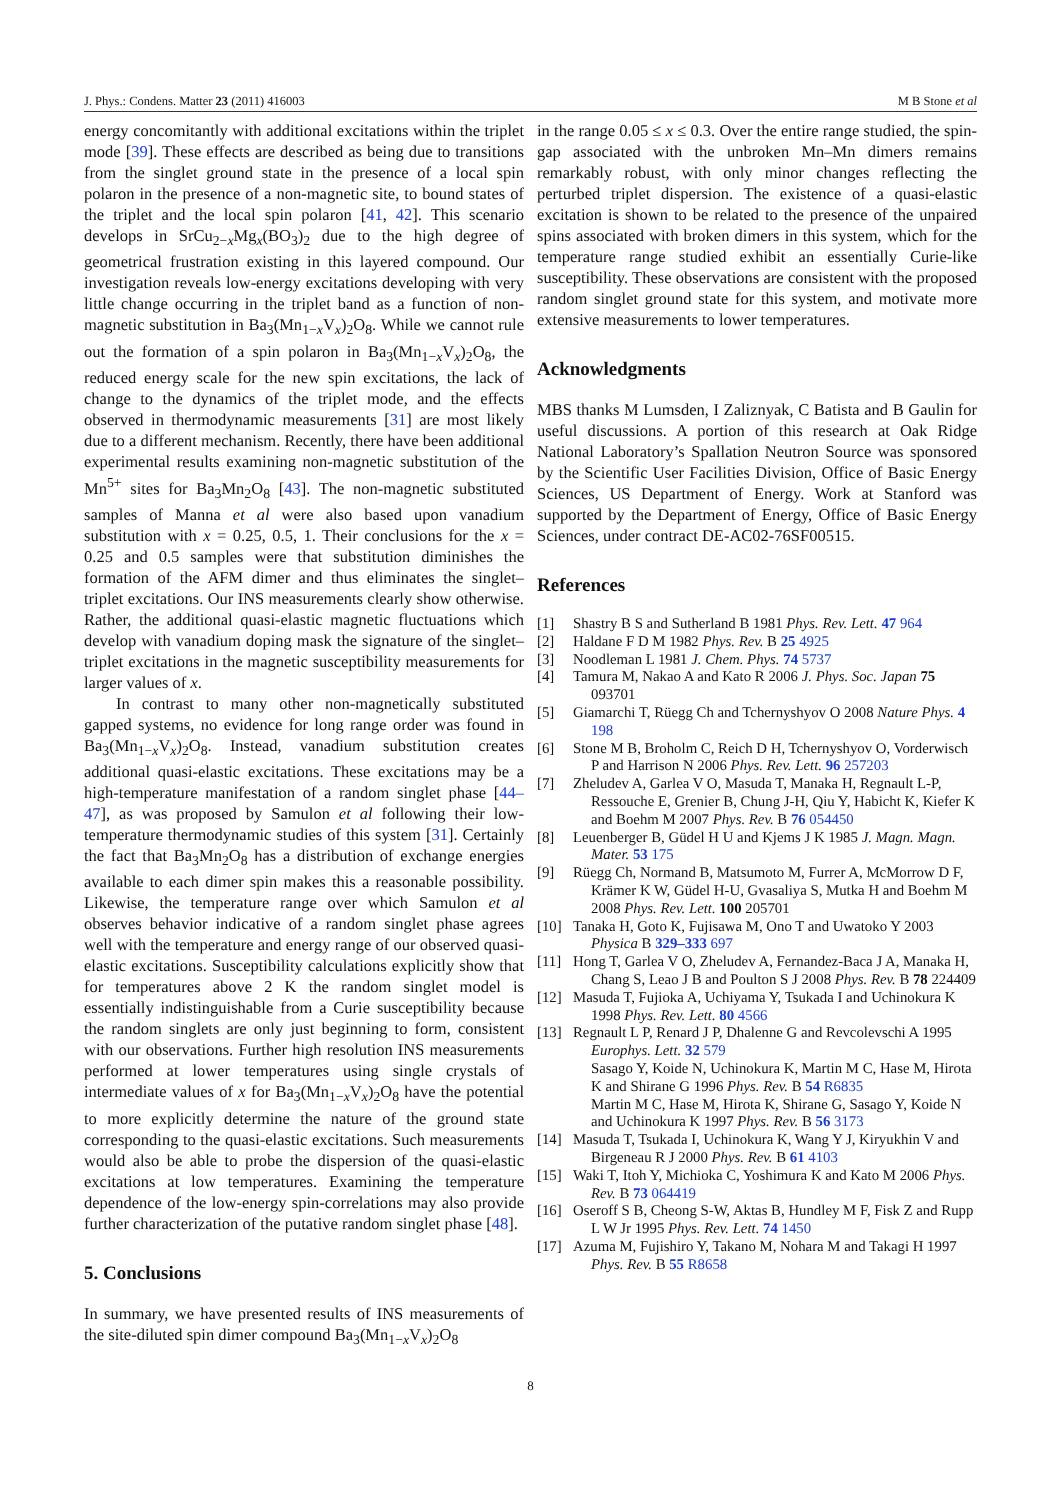J. Phys.: Condens. Matter 23 (2011) 416003 M B Stone et al
energy concomitantly with additional excitations within the triplet mode [39]. These effects are described as being due to transitions from the singlet ground state in the presence of a local spin polaron in the presence of a non-magnetic site, to bound states of the triplet and the local spin polaron [41, 42]. This scenario develops in SrCu<sub>2−x</sub>Mg<sub>x</sub>(BO<sub>3</sub>)<sub>2</sub> due to the high degree of geometrical frustration existing in this layered compound. Our investigation reveals low-energy excitations developing with very little change occurring in the triplet band as a function of non-magnetic substitution in Ba<sub>3</sub>(Mn<sub>1−x</sub>V<sub>x</sub>)<sub>2</sub>O<sub>8</sub>. While we cannot rule out the formation of a spin polaron in Ba<sub>3</sub>(Mn<sub>1−x</sub>V<sub>x</sub>)<sub>2</sub>O<sub>8</sub>, the reduced energy scale for the new spin excitations, the lack of change to the dynamics of the triplet mode, and the effects observed in thermodynamic measurements [31] are most likely due to a different mechanism. Recently, there have been additional experimental results examining non-magnetic substitution of the Mn<sup>5+</sup> sites for Ba<sub>3</sub>Mn<sub>2</sub>O<sub>8</sub> [43]. The non-magnetic substituted samples of Manna et al were also based upon vanadium substitution with x = 0.25, 0.5, 1. Their conclusions for the x = 0.25 and 0.5 samples were that substitution diminishes the formation of the AFM dimer and thus eliminates the singlet–triplet excitations. Our INS measurements clearly show otherwise. Rather, the additional quasi-elastic magnetic fluctuations which develop with vanadium doping mask the signature of the singlet–triplet excitations in the magnetic susceptibility measurements for larger values of x.
In contrast to many other non-magnetically substituted gapped systems, no evidence for long range order was found in Ba<sub>3</sub>(Mn<sub>1−x</sub>V<sub>x</sub>)<sub>2</sub>O<sub>8</sub>. Instead, vanadium substitution creates additional quasi-elastic excitations. These excitations may be a high-temperature manifestation of a random singlet phase [44–47], as was proposed by Samulon et al following their low-temperature thermodynamic studies of this system [31]. Certainly the fact that Ba<sub>3</sub>Mn<sub>2</sub>O<sub>8</sub> has a distribution of exchange energies available to each dimer spin makes this a reasonable possibility. Likewise, the temperature range over which Samulon et al observes behavior indicative of a random singlet phase agrees well with the temperature and energy range of our observed quasi-elastic excitations. Susceptibility calculations explicitly show that for temperatures above 2 K the random singlet model is essentially indistinguishable from a Curie susceptibility because the random singlets are only just beginning to form, consistent with our observations. Further high resolution INS measurements performed at lower temperatures using single crystals of intermediate values of x for Ba<sub>3</sub>(Mn<sub>1−x</sub>V<sub>x</sub>)<sub>2</sub>O<sub>8</sub> have the potential to more explicitly determine the nature of the ground state corresponding to the quasi-elastic excitations. Such measurements would also be able to probe the dispersion of the quasi-elastic excitations at low temperatures. Examining the temperature dependence of the low-energy spin-correlations may also provide further characterization of the putative random singlet phase [48].
5. Conclusions
In summary, we have presented results of INS measurements of the site-diluted spin dimer compound Ba<sub>3</sub>(Mn<sub>1−x</sub>V<sub>x</sub>)<sub>2</sub>O<sub>8</sub>
in the range 0.05 ≤ x ≤ 0.3. Over the entire range studied, the spin-gap associated with the unbroken Mn–Mn dimers remains remarkably robust, with only minor changes reflecting the perturbed triplet dispersion. The existence of a quasi-elastic excitation is shown to be related to the presence of the unpaired spins associated with broken dimers in this system, which for the temperature range studied exhibit an essentially Curie-like susceptibility. These observations are consistent with the proposed random singlet ground state for this system, and motivate more extensive measurements to lower temperatures.
Acknowledgments
MBS thanks M Lumsden, I Zaliznyak, C Batista and B Gaulin for useful discussions. A portion of this research at Oak Ridge National Laboratory’s Spallation Neutron Source was sponsored by the Scientific User Facilities Division, Office of Basic Energy Sciences, US Department of Energy. Work at Stanford was supported by the Department of Energy, Office of Basic Energy Sciences, under contract DE-AC02-76SF00515.
References
[1] Shastry B S and Sutherland B 1981 Phys. Rev. Lett. 47 964
[2] Haldane F D M 1982 Phys. Rev. B 25 4925
[3] Noodleman L 1981 J. Chem. Phys. 74 5737
[4] Tamura M, Nakao A and Kato R 2006 J. Phys. Soc. Japan 75 093701
[5] Giamarchi T, Rüegg Ch and Tchernyshyov O 2008 Nature Phys. 4 198
[6] Stone M B, Broholm C, Reich D H, Tchernyshyov O, Vorderwisch P and Harrison N 2006 Phys. Rev. Lett. 96 257203
[7] Zheludev A, Garlea V O, Masuda T, Manaka H, Regnault L-P, Ressouche E, Grenier B, Chung J-H, Qiu Y, Habicht K, Kiefer K and Boehm M 2007 Phys. Rev. B 76 054450
[8] Leuenberger B, Güdel H U and Kjems J K 1985 J. Magn. Magn. Mater. 53 175
[9] Rüegg Ch, Normand B, Matsumoto M, Furrer A, McMorrow D F, Krämer K W, Güdel H-U, Gvasaliya S, Mutka H and Boehm M 2008 Phys. Rev. Lett. 100 205701
[10] Tanaka H, Goto K, Fujisawa M, Ono T and Uwatoko Y 2003 Physica B 329–333 697
[11] Hong T, Garlea V O, Zheludev A, Fernandez-Baca J A, Manaka H, Chang S, Leao J B and Poulton S J 2008 Phys. Rev. B 78 224409
[12] Masuda T, Fujioka A, Uchiyama Y, Tsukada I and Uchinokura K 1998 Phys. Rev. Lett. 80 4566
[13] Regnault L P, Renard J P, Dhalenne G and Revcolevschi A 1995 Europhys. Lett. 32 579
Sasago Y, Koide N, Uchinokura K, Martin M C, Hase M, Hirota K and Shirane G 1996 Phys. Rev. B 54 R6835
Martin M C, Hase M, Hirota K, Shirane G, Sasago Y, Koide N and Uchinokura K 1997 Phys. Rev. B 56 3173
[14] Masuda T, Tsukada I, Uchinokura K, Wang Y J, Kiryukhin V and Birgeneau R J 2000 Phys. Rev. B 61 4103
[15] Waki T, Itoh Y, Michioka C, Yoshimura K and Kato M 2006 Phys. Rev. B 73 064419
[16] Oseroff S B, Cheong S-W, Aktas B, Hundley M F, Fisk Z and Rupp L W Jr 1995 Phys. Rev. Lett. 74 1450
[17] Azuma M, Fujishiro Y, Takano M, Nohara M and Takagi H 1997 Phys. Rev. B 55 R8658
8